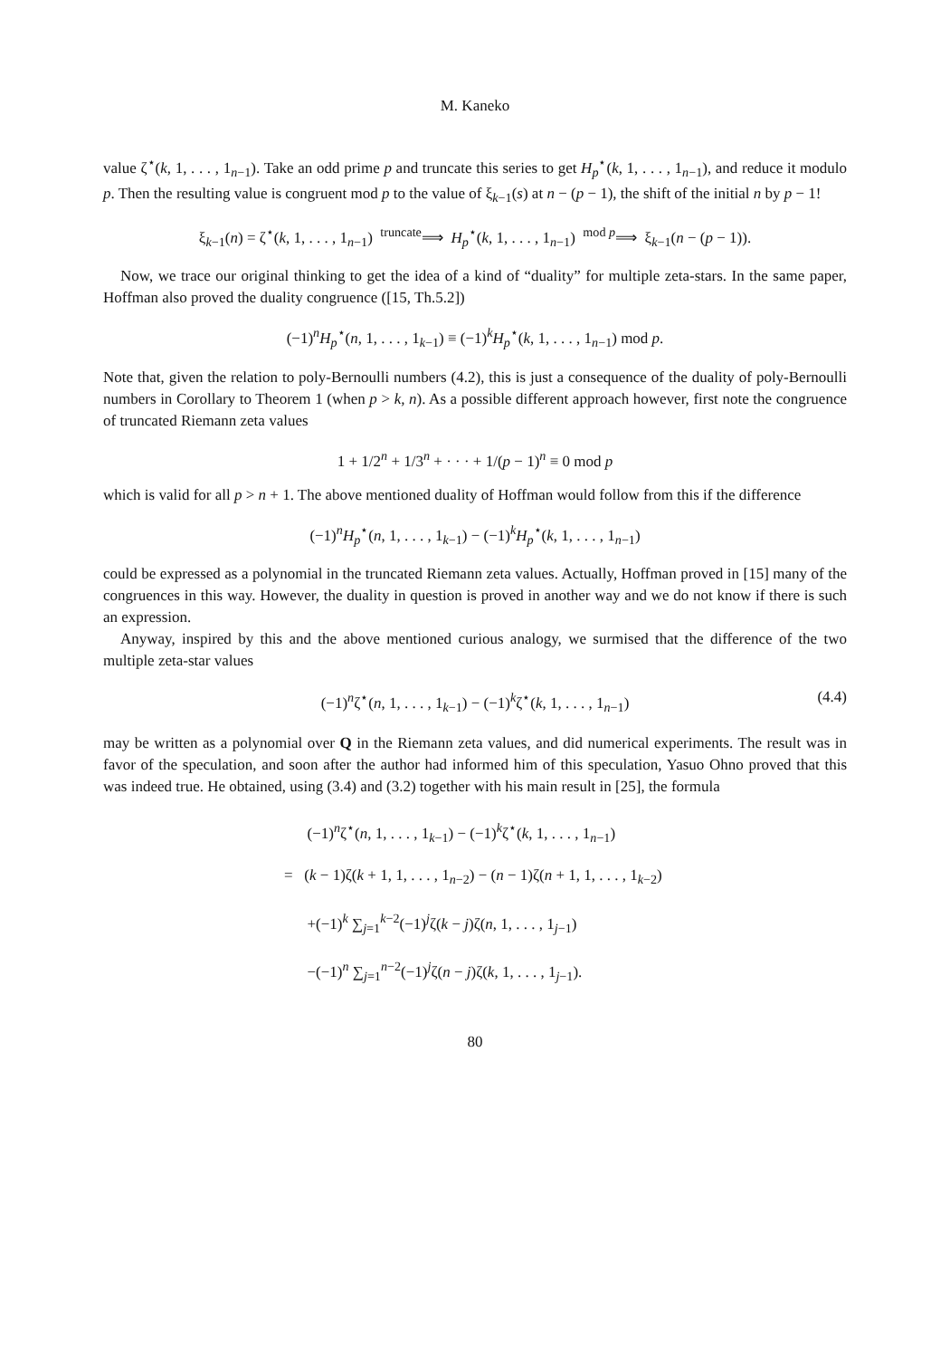M. Kaneko
value ζ<sup>⋆</sup>(k, 1, . . . , 1<sub>n−1</sub>). Take an odd prime p and truncate this series to get H<sub>p</sub><sup>⋆</sup>(k, 1, . . . , 1<sub>n−1</sub>), and reduce it modulo p. Then the resulting value is congruent mod p to the value of ξ<sub>k−1</sub>(s) at n − (p − 1), the shift of the initial n by p − 1!
ξ<sub>k−1</sub>(n) = ζ<sup>⋆</sup>(k, 1, . . . , 1<sub>n−1</sub>) <sup>truncate</sup>⟹ H<sub>p</sub><sup>⋆</sup>(k, 1, . . . , 1<sub>n−1</sub>) <sup>mod p</sup>⟹ ξ<sub>k−1</sub>(n − (p − 1)).
Now, we trace our original thinking to get the idea of a kind of “duality” for multiple zeta-stars. In the same paper, Hoffman also proved the duality congruence ([15, Th.5.2])
(−1)<sup>n</sup>H<sub>p</sub><sup>⋆</sup>(n, 1, . . . , 1<sub>k−1</sub>) ≡ (−1)<sup>k</sup>H<sub>p</sub><sup>⋆</sup>(k, 1, . . . , 1<sub>n−1</sub>) mod p.
Note that, given the relation to poly-Bernoulli numbers (4.2), this is just a consequence of the duality of poly-Bernoulli numbers in Corollary to Theorem 1 (when p > k, n). As a possible different approach however, first note the congruence of truncated Riemann zeta values
1 + 1/2<sup>n</sup> + 1/3<sup>n</sup> + · · · + 1/(p − 1)<sup>n</sup> ≡ 0 mod p
which is valid for all p > n + 1. The above mentioned duality of Hoffman would follow from this if the difference
(−1)<sup>n</sup>H<sub>p</sub><sup>⋆</sup>(n, 1, . . . , 1<sub>k−1</sub>) − (−1)<sup>k</sup>H<sub>p</sub><sup>⋆</sup>(k, 1, . . . , 1<sub>n−1</sub>)
could be expressed as a polynomial in the truncated Riemann zeta values. Actually, Hoffman proved in [15] many of the congruences in this way. However, the duality in question is proved in another way and we do not know if there is such an expression.
Anyway, inspired by this and the above mentioned curious analogy, we surmised that the difference of the two multiple zeta-star values
(−1)<sup>n</sup>ζ<sup>⋆</sup>(n, 1, . . . , 1<sub>k−1</sub>) − (−1)<sup>k</sup>ζ<sup>⋆</sup>(k, 1, . . . , 1<sub>n−1</sub>) (4.4)
may be written as a polynomial over Q in the Riemann zeta values, and did numerical experiments. The result was in favor of the speculation, and soon after the author had informed him of this speculation, Yasuo Ohno proved that this was indeed true. He obtained, using (3.4) and (3.2) together with his main result in [25], the formula
(−1)<sup>n</sup>ζ<sup>⋆</sup>(n, 1, . . . , 1<sub>k−1</sub>) − (−1)<sup>k</sup>ζ<sup>⋆</sup>(k, 1, . . . , 1<sub>n−1</sub>)
= (k − 1)ζ(k + 1, 1, . . . , 1<sub>n−2</sub>) − (n − 1)ζ(n + 1, 1, . . . , 1<sub>k−2</sub>)
+(−1)<sup>k</sup> ∑<sub>j=1</sub><sup>k−2</sup>(−1)<sup>j</sup>ζ(k − j)ζ(n, 1, . . . , 1<sub>j−1</sub>)
−(−1)<sup>n</sup> ∑<sub>j=1</sub><sup>n−2</sup>(−1)<sup>j</sup>ζ(n − j)ζ(k, 1, . . . , 1<sub>j−1</sub>).
80